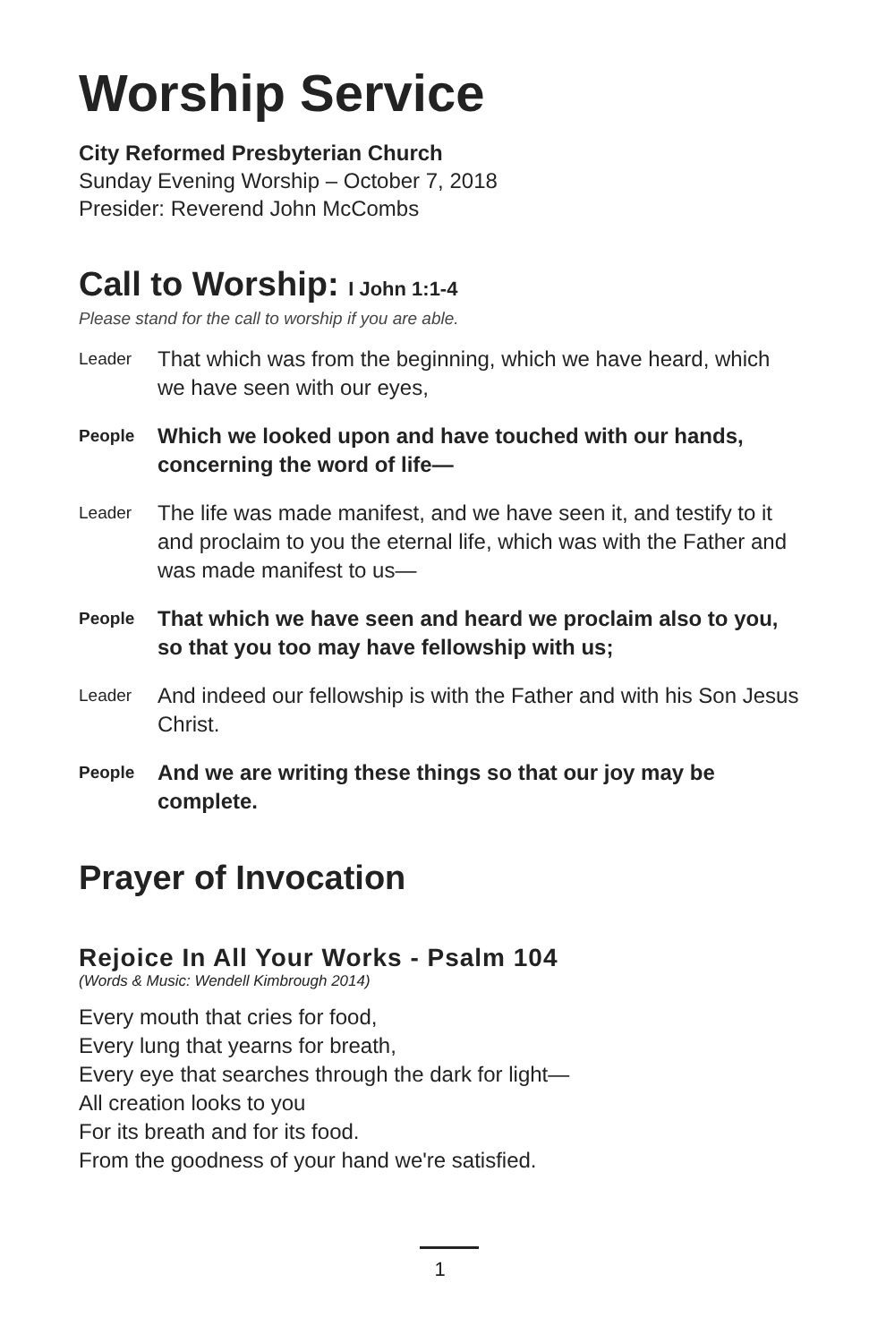Worship Service
City Reformed Presbyterian Church
Sunday Evening Worship – October 7, 2018
Presider: Reverend John McCombs
Call to Worship: I John 1:1-4
Please stand for the call to worship if you are able.
Leader
That which was from the beginning, which we have heard, which we have seen with our eyes,
People
Which we looked upon and have touched with our hands, concerning the word of life—
Leader
The life was made manifest, and we have seen it, and testify to it and proclaim to you the eternal life, which was with the Father and was made manifest to us—
People
That which we have seen and heard we proclaim also to you, so that you too may have fellowship with us;
Leader
And indeed our fellowship is with the Father and with his Son Jesus Christ.
People
And we are writing these things so that our joy may be complete.
Prayer of Invocation
Rejoice In All Your Works - Psalm 104
(Words & Music: Wendell Kimbrough 2014)
Every mouth that cries for food,
Every lung that yearns for breath,
Every eye that searches through the dark for light—
All creation looks to you
For its breath and for its food.
From the goodness of your hand we're satisfied.
1